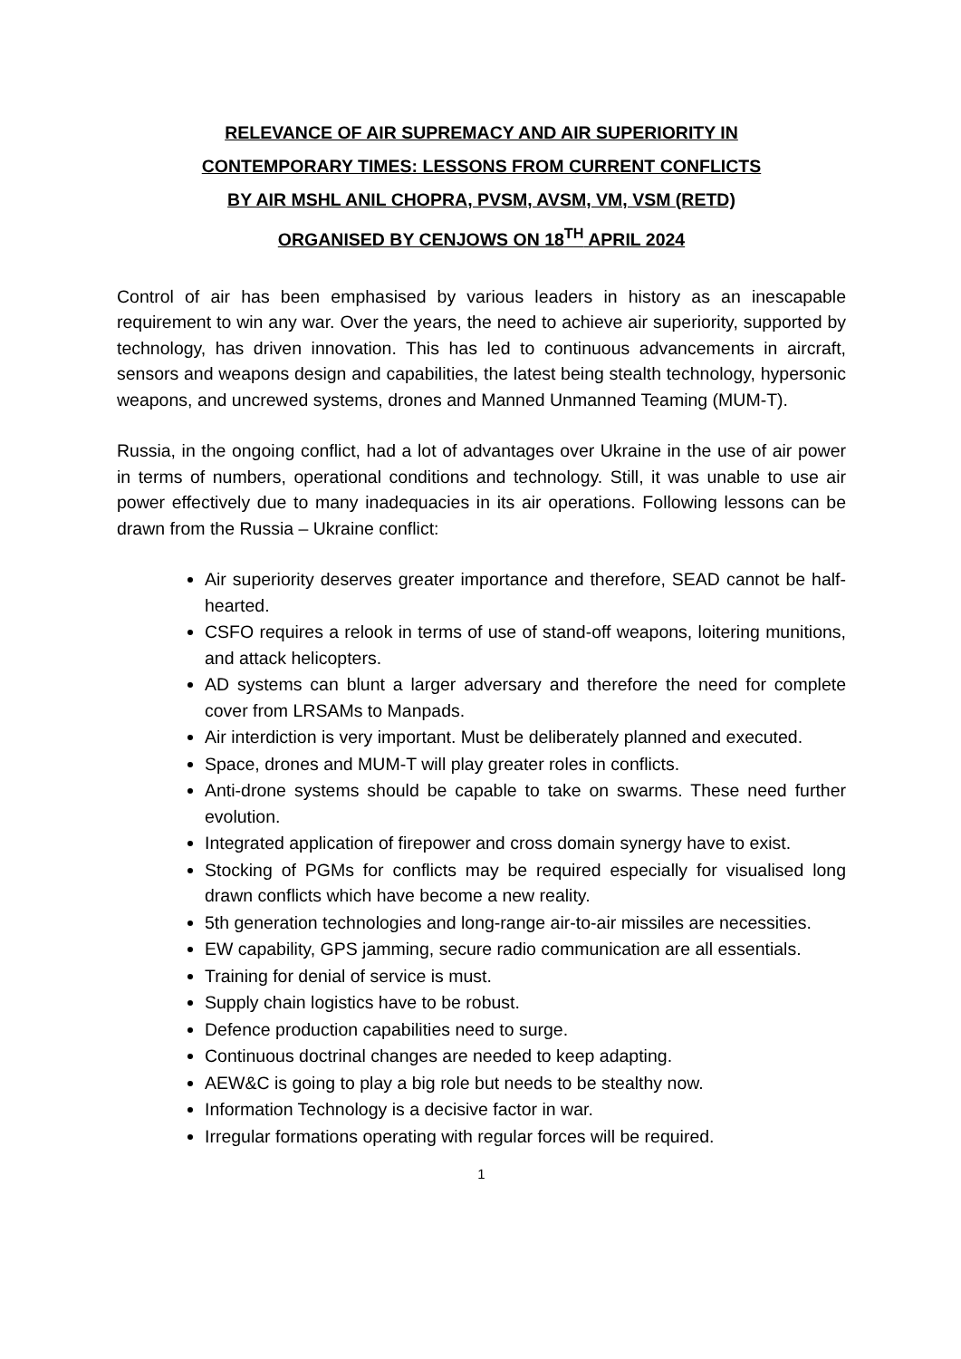RELEVANCE OF AIR SUPREMACY AND AIR SUPERIORITY IN
CONTEMPORARY TIMES: LESSONS FROM CURRENT CONFLICTS
BY AIR MSHL ANIL CHOPRA, PVSM, AVSM, VM, VSM (RETD)
ORGANISED BY CENJOWS ON 18<sup>TH</sup> APRIL 2024
Control of air has been emphasised by various leaders in history as an inescapable requirement to win any war. Over the years, the need to achieve air superiority, supported by technology, has driven innovation. This has led to continuous advancements in aircraft, sensors and weapons design and capabilities, the latest being stealth technology, hypersonic weapons, and uncrewed systems, drones and Manned Unmanned Teaming (MUM-T).
Russia, in the ongoing conflict, had a lot of advantages over Ukraine in the use of air power in terms of numbers, operational conditions and technology. Still, it was unable to use air power effectively due to many inadequacies in its air operations. Following lessons can be drawn from the Russia – Ukraine conflict:
Air superiority deserves greater importance and therefore, SEAD cannot be half-hearted.
CSFO requires a relook in terms of use of stand-off weapons, loitering munitions, and attack helicopters.
AD systems can blunt a larger adversary and therefore the need for complete cover from LRSAMs to Manpads.
Air interdiction is very important. Must be deliberately planned and executed.
Space, drones and MUM-T will play greater roles in conflicts.
Anti-drone systems should be capable to take on swarms. These need further evolution.
Integrated application of firepower and cross domain synergy have to exist.
Stocking of PGMs for conflicts may be required especially for visualised long drawn conflicts which have become a new reality.
5th generation technologies and long-range air-to-air missiles are necessities.
EW capability, GPS jamming, secure radio communication are all essentials.
Training for denial of service is must.
Supply chain logistics have to be robust.
Defence production capabilities need to surge.
Continuous doctrinal changes are needed to keep adapting.
AEW&C is going to play a big role but needs to be stealthy now.
Information Technology is a decisive factor in war.
Irregular formations operating with regular forces will be required.
1